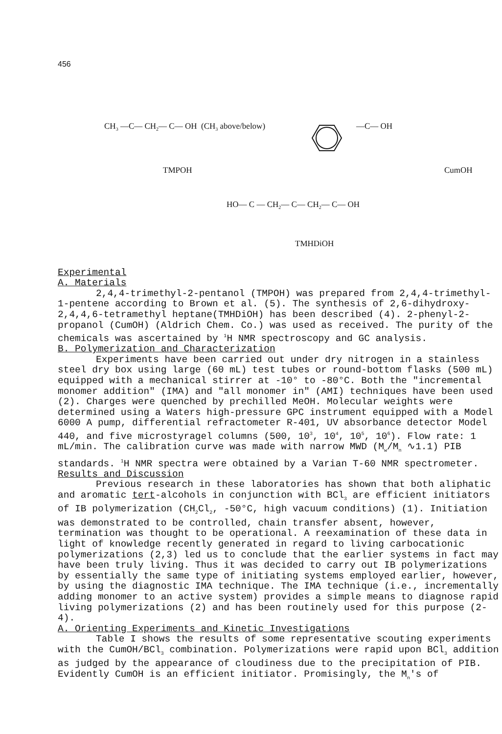456
CH<sub>3</sub> —C— CH<sub>2</sub>— C— OH (CH<sub>3</sub> above/below)
TMPOH
—C— OH
CumOH
HO— C — CH<sub>2</sub>— C— CH<sub>2</sub>— C— OH
TMHDiOH
Experimental
A. Materials
2,4,4-trimethyl-2-pentanol (TMPOH) was prepared from 2,4,4-trimethyl-1-pentene according to Brown et al. (5). The synthesis of 2,6-dihydroxy-2,4,4,6-tetramethyl heptane(TMHDiOH) has been described (4). 2-phenyl-2-propanol (CumOH) (Aldrich Chem. Co.) was used as received. The purity of the chemicals was ascertained by <sup>1</sup>H NMR spectroscopy and GC analysis.
B. Polymerization and Characterization
Experiments have been carried out under dry nitrogen in a stainless steel dry box using large (60 mL) test tubes or round-bottom flasks (500 mL) equipped with a mechanical stirrer at -10° to -80°C. Both the "incremental monomer addition" (IMA) and "all monomer in" (AMI) techniques have been used (2). Charges were quenched by prechilled MeOH. Molecular weights were determined using a Waters high-pressure GPC instrument equipped with a Model 6000 A pump, differential refractometer R-401, UV absorbance detector Model 440, and five microstyragel columns (500, 10<sup>3</sup>, 10<sup>4</sup>, 10<sup>5</sup>, 10<sup>6</sup>). Flow rate: 1 mL/min. The calibration curve was made with narrow MWD (M<sub>w</sub>/M<sub>n</sub> ∿1.1) PIB standards. <sup>1</sup>H NMR spectra were obtained by a Varian T-60 NMR spectrometer.
Results and Discussion
Previous research in these laboratories has shown that both aliphatic and aromatic tert-alcohols in conjunction with BCl<sub>3</sub> are efficient initiators of IB polymerization (CH<sub>2</sub>Cl<sub>2</sub>, -50°C, high vacuum conditions) (1). Initiation was demonstrated to be controlled, chain transfer absent, however, termination was thought to be operational. A reexamination of these data in light of knowledge recently generated in regard to living carbocationic polymerizations (2,3) led us to conclude that the earlier systems in fact may have been truly living. Thus it was decided to carry out IB polymerizations by essentially the same type of initiating systems employed earlier, however, by using the diagnostic IMA technique. The IMA technique (i.e., incrementally adding monomer to an active system) provides a simple means to diagnose rapid living polymerizations (2) and has been routinely used for this purpose (2-4).
A. Orienting Experiments and Kinetic Investigations
Table I shows the results of some representative scouting experiments with the CumOH/BCl<sub>3</sub> combination. Polymerizations were rapid upon BCl<sub>3</sub> addition as judged by the appearance of cloudiness due to the precipitation of PIB. Evidently CumOH is an efficient initiator. Promisingly, the M<sub>n</sub>'s of